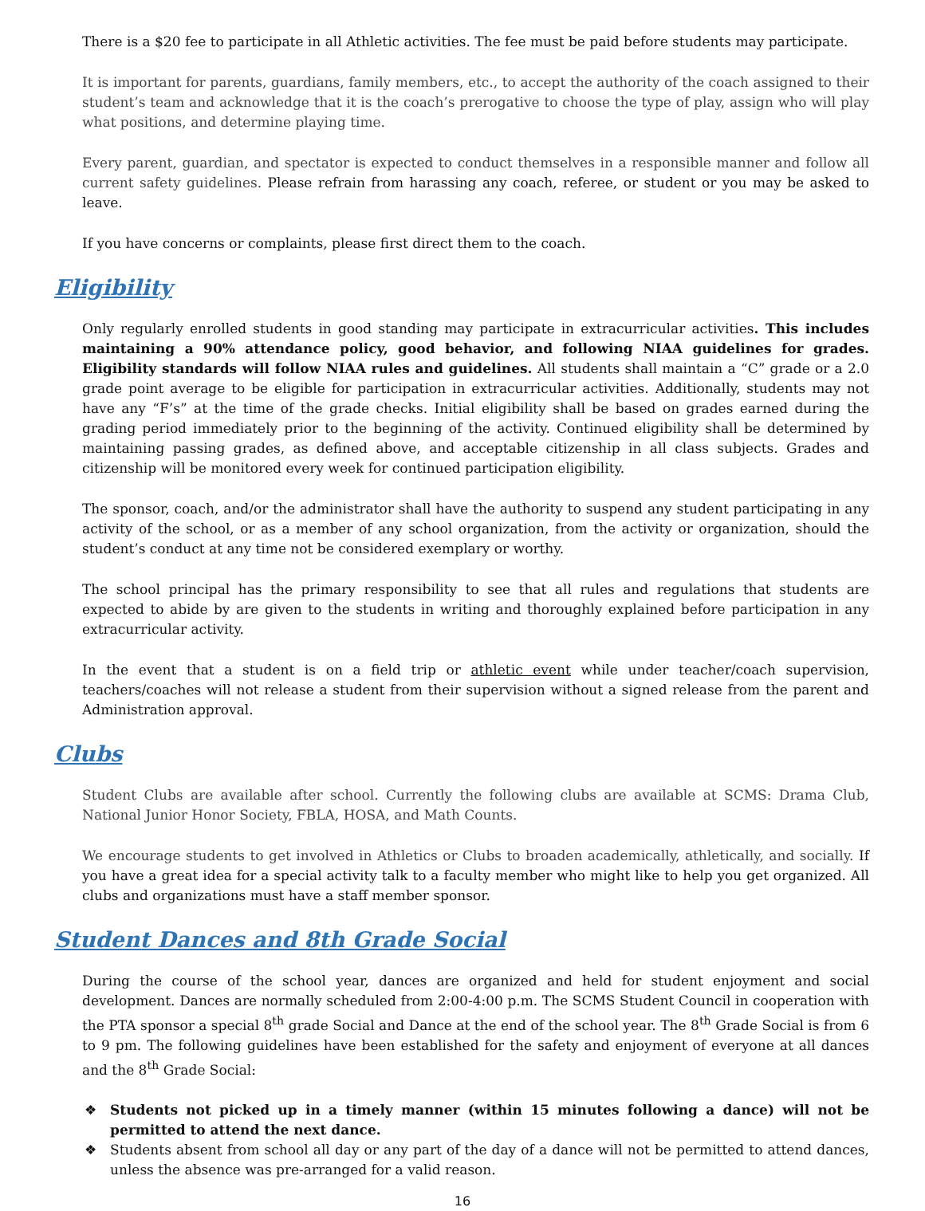There is a $20 fee to participate in all Athletic activities. The fee must be paid before students may participate.
It is important for parents, guardians, family members, etc., to accept the authority of the coach assigned to their student’s team and acknowledge that it is the coach’s prerogative to choose the type of play, assign who will play what positions, and determine playing time.
Every parent, guardian, and spectator is expected to conduct themselves in a responsible manner and follow all current safety guidelines. Please refrain from harassing any coach, referee, or student or you may be asked to leave.
If you have concerns or complaints, please first direct them to the coach.
Eligibility
Only regularly enrolled students in good standing may participate in extracurricular activities. This includes maintaining a 90% attendance policy, good behavior, and following NIAA guidelines for grades. Eligibility standards will follow NIAA rules and guidelines. All students shall maintain a “C” grade or a 2.0 grade point average to be eligible for participation in extracurricular activities. Additionally, students may not have any “F’s” at the time of the grade checks. Initial eligibility shall be based on grades earned during the grading period immediately prior to the beginning of the activity. Continued eligibility shall be determined by maintaining passing grades, as defined above, and acceptable citizenship in all class subjects. Grades and citizenship will be monitored every week for continued participation eligibility.
The sponsor, coach, and/or the administrator shall have the authority to suspend any student participating in any activity of the school, or as a member of any school organization, from the activity or organization, should the student’s conduct at any time not be considered exemplary or worthy.
The school principal has the primary responsibility to see that all rules and regulations that students are expected to abide by are given to the students in writing and thoroughly explained before participation in any extracurricular activity.
In the event that a student is on a field trip or athletic event while under teacher/coach supervision, teachers/coaches will not release a student from their supervision without a signed release from the parent and Administration approval.
Clubs
Student Clubs are available after school. Currently the following clubs are available at SCMS: Drama Club, National Junior Honor Society, FBLA, HOSA, and Math Counts.
We encourage students to get involved in Athletics or Clubs to broaden academically, athletically, and socially. If you have a great idea for a special activity talk to a faculty member who might like to help you get organized. All clubs and organizations must have a staff member sponsor.
Student Dances and 8th Grade Social
During the course of the school year, dances are organized and held for student enjoyment and social development. Dances are normally scheduled from 2:00-4:00 p.m. The SCMS Student Council in cooperation with the PTA sponsor a special 8<sup>th</sup> grade Social and Dance at the end of the school year. The 8<sup>th</sup> Grade Social is from 6 to 9 pm. The following guidelines have been established for the safety and enjoyment of everyone at all dances and the 8<sup>th</sup> Grade Social:
❖ Students not picked up in a timely manner (within 15 minutes following a dance) will not be permitted to attend the next dance.
❖ Students absent from school all day or any part of the day of a dance will not be permitted to attend dances, unless the absence was pre-arranged for a valid reason.
16